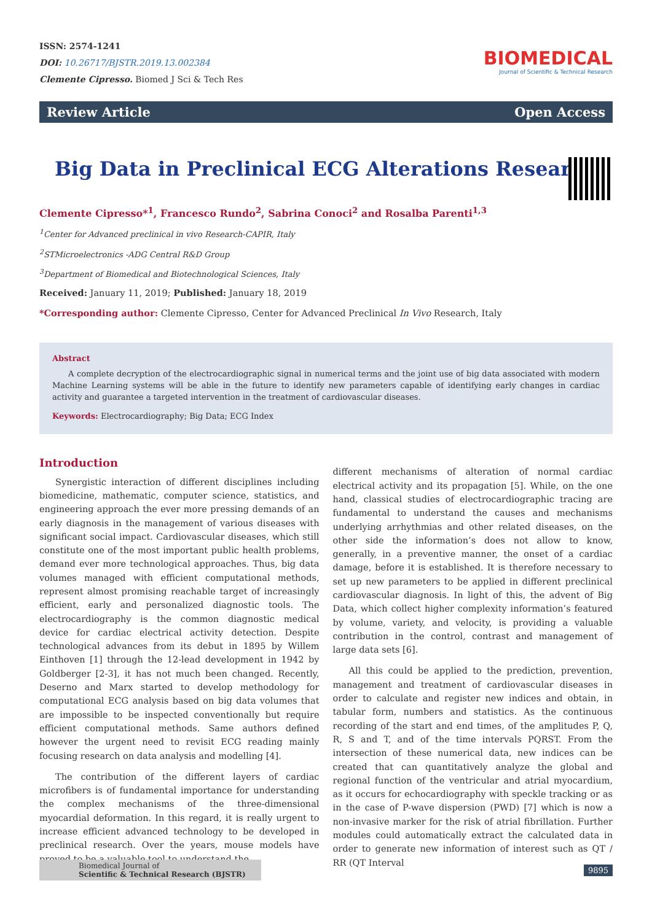ISSN: 2574-1241
DOI: 10.26717/BJSTR.2019.13.002384
Clemente Cipresso. Biomed J Sci & Tech Res
BIOMEDICAL
Journal of Scientific & Technical Research
Review Article Open Access
Big Data in Preclinical ECG Alterations Research
Clemente Cipresso*<sup>1</sup>, Francesco Rundo<sup>2</sup>, Sabrina Conoci<sup>2</sup> and Rosalba Parenti<sup>1,3</sup>
<sup>1</sup> Center for Advanced preclinical in vivo Research-CAPIR, Italy
<sup>2</sup> STMicroelectronics -ADG Central R&D Group
<sup>3</sup> Department of Biomedical and Biotechnological Sciences, Italy
Received: January 11, 2019; Published: January 18, 2019
*Corresponding author: Clemente Cipresso, Center for Advanced Preclinical In Vivo Research, Italy
Abstract
A complete decryption of the electrocardiographic signal in numerical terms and the joint use of big data associated with modern Machine Learning systems will be able in the future to identify new parameters capable of identifying early changes in cardiac activity and guarantee a targeted intervention in the treatment of cardiovascular diseases.
Keywords: Electrocardiography; Big Data; ECG Index
Introduction
Synergistic interaction of different disciplines including biomedicine, mathematic, computer science, statistics, and engineering approach the ever more pressing demands of an early diagnosis in the management of various diseases with significant social impact. Cardiovascular diseases, which still constitute one of the most important public health problems, demand ever more technological approaches. Thus, big data volumes managed with efficient computational methods, represent almost promising reachable target of increasingly efficient, early and personalized diagnostic tools. The electrocardiography is the common diagnostic medical device for cardiac electrical activity detection. Despite technological advances from its debut in 1895 by Willem Einthoven [1] through the 12-lead development in 1942 by Goldberger [2-3], it has not much been changed. Recently, Deserno and Marx started to develop methodology for computational ECG analysis based on big data volumes that are impossible to be inspected conventionally but require efficient computational methods. Same authors defined however the urgent need to revisit ECG reading mainly focusing research on data analysis and modelling [4].
The contribution of the different layers of cardiac microfibers is of fundamental importance for understanding the complex mechanisms of the three-dimensional myocardial deformation. In this regard, it is really urgent to increase efficient advanced technology to be developed in preclinical research. Over the years, mouse models have proved to be a valuable tool to understand the
different mechanisms of alteration of normal cardiac electrical activity and its propagation [5]. While, on the one hand, classical studies of electrocardiographic tracing are fundamental to understand the causes and mechanisms underlying arrhythmias and other related diseases, on the other side the information’s does not allow to know, generally, in a preventive manner, the onset of a cardiac damage, before it is established. It is therefore necessary to set up new parameters to be applied in different preclinical cardiovascular diagnosis. In light of this, the advent of Big Data, which collect higher complexity information’s featured by volume, variety, and velocity, is providing a valuable contribution in the control, contrast and management of large data sets [6].
All this could be applied to the prediction, prevention, management and treatment of cardiovascular diseases in order to calculate and register new indices and obtain, in tabular form, numbers and statistics. As the continuous recording of the start and end times, of the amplitudes P, Q, R, S and T, and of the time intervals PQRST. From the intersection of these numerical data, new indices can be created that can quantitatively analyze the global and regional function of the ventricular and atrial myocardium, as it occurs for echocardiography with speckle tracking or as in the case of P-wave dispersion (PWD) [7] which is now a non-invasive marker for the risk of atrial fibrillation. Further modules could automatically extract the calculated data in order to generate new information of interest such as QT / RR (QT Interval
Biomedical Journal of
Scientific & Technical Research (BJSTR)
9895